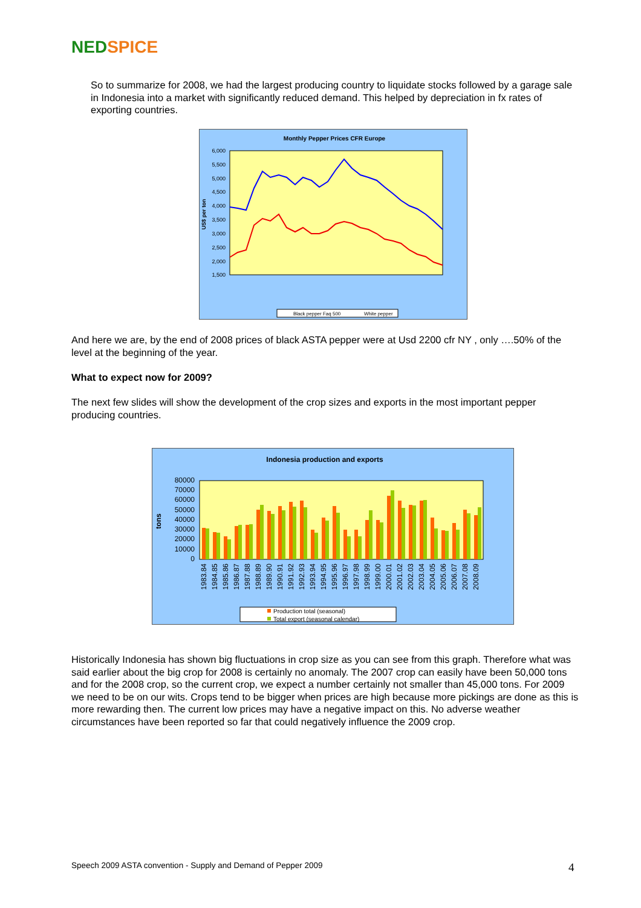NED SPICE
So to summarize for 2008, we had the largest producing country to liquidate stocks followed by a garage sale in Indonesia into a market with significantly reduced demand. This helped by depreciation in fx rates of exporting countries.
Monthly Pepper Prices CFR Europe
US$ per ton
6,000
5,500
5,000
4,500
4,000
3,500
3,000
2,500
2,000
1,500
Black pepper Faq 500
White pepper
And here we are, by the end of 2008 prices of black ASTA pepper were at Usd 2200 cfr NY , only ….50% of the level at the beginning of the year.
What to expect now for 2009?
The next few slides will show the development of the crop sizes and exports in the most important pepper producing countries.
Indonesia production and exports
tons
80000
70000
60000
50000
40000
30000
20000
10000
0
Production total (seasonal)
Total export (seasonal calendar)
1983.84 1984.85 1985.86 1986.87 1987.88 1988.89 1989.90 1990.91 1991.92 1992.93 1993.94 1994.95 1995.96 1996.97 1997.98 1998.99 1999.00 2000.01 2001.02 2002.03 2003.04 2004.05 2005.06 2006.07 2007.08 2008.09
Historically Indonesia has shown big fluctuations in crop size as you can see from this graph. Therefore what was said earlier about the big crop for 2008 is certainly no anomaly. The 2007 crop can easily have been 50,000 tons and for the 2008 crop, so the current crop, we expect a number certainly not smaller than 45,000 tons. For 2009 we need to be on our wits. Crops tend to be bigger when prices are high because more pickings are done as this is more rewarding then. The current low prices may have a negative impact on this. No adverse weather circumstances have been reported so far that could negatively influence the 2009 crop.
Speech 2009 ASTA convention - Supply and Demand of Pepper 2009 4